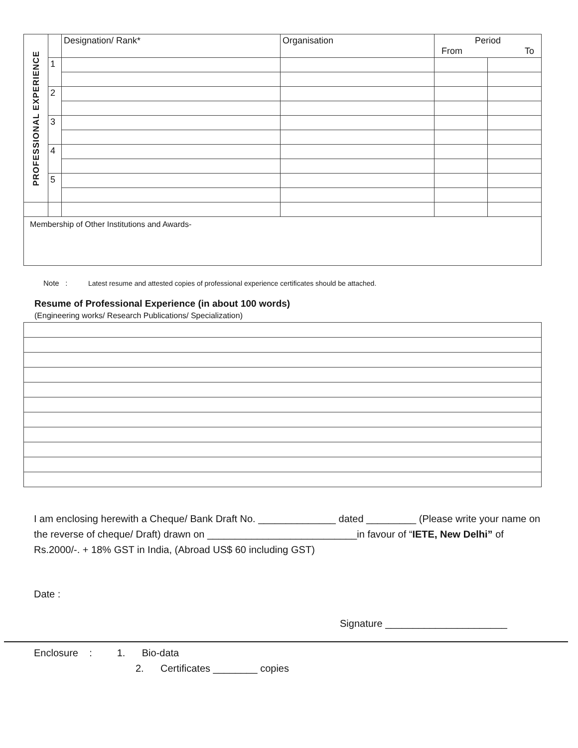| PROFESSIONAL EXPERIENCE | | Designation/ Rank* | Organisation | Period From To | |
| | 1 | | | | |
| | 2 | | | | |
| | 3 | | | | |
| | 4 | | | | |
| | 5 | | | | |
| Membership of Other Institutions and Awards- | | | | | |
Note : Latest resume and attested copies of professional experience certificates should be attached.
Resume of Professional Experience (in about 100 words)
(Engineering works/ Research Publications/ Specialization)
I am enclosing herewith a Cheque/ Bank Draft No. ______________ dated _________ (Please write your name on the reverse of cheque/ Draft) drawn on ___________________________in favour of “IETE, New Delhi” of Rs.2000/-. + 18% GST in India, (Abroad US$ 60 including GST)
Date :
Signature ______________________
Enclosure : 1. Bio-data
2. Certificates ________ copies